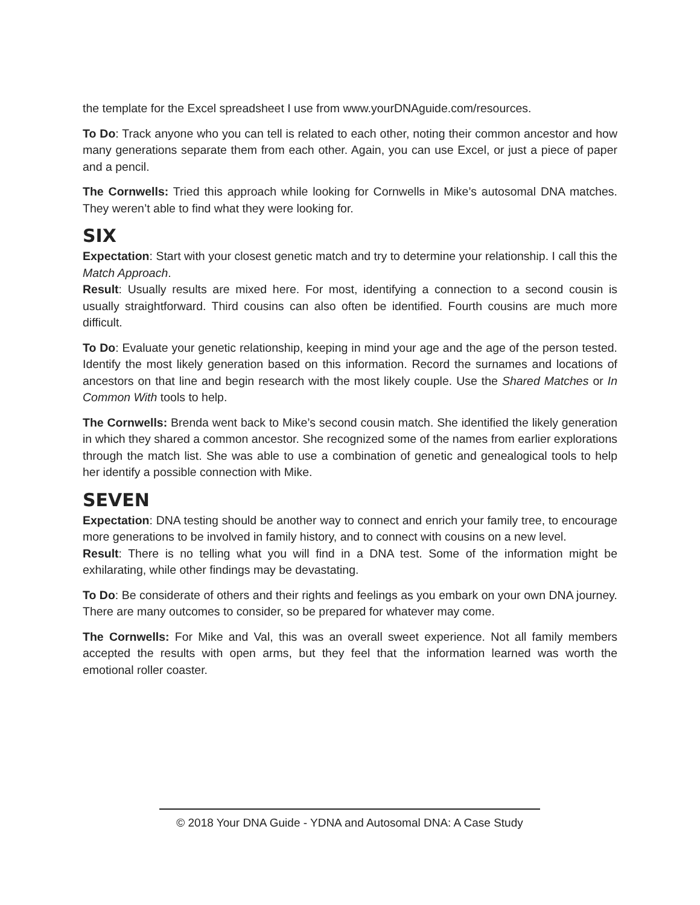the template for the Excel spreadsheet I use from www.yourDNAguide.com/resources.
To Do: Track anyone who you can tell is related to each other, noting their common ancestor and how many generations separate them from each other. Again, you can use Excel, or just a piece of paper and a pencil.
The Cornwells: Tried this approach while looking for Cornwells in Mike’s autosomal DNA matches. They weren’t able to find what they were looking for.
SIX
Expectation: Start with your closest genetic match and try to determine your relationship. I call this the Match Approach.
Result: Usually results are mixed here. For most, identifying a connection to a second cousin is usually straightforward. Third cousins can also often be identified. Fourth cousins are much more difficult.
To Do: Evaluate your genetic relationship, keeping in mind your age and the age of the person tested. Identify the most likely generation based on this information. Record the surnames and locations of ancestors on that line and begin research with the most likely couple. Use the Shared Matches or In Common With tools to help.
The Cornwells: Brenda went back to Mike’s second cousin match. She identified the likely generation in which they shared a common ancestor. She recognized some of the names from earlier explorations through the match list. She was able to use a combination of genetic and genealogical tools to help her identify a possible connection with Mike.
SEVEN
Expectation: DNA testing should be another way to connect and enrich your family tree, to encourage more generations to be involved in family history, and to connect with cousins on a new level.
Result: There is no telling what you will find in a DNA test. Some of the information might be exhilarating, while other findings may be devastating.
To Do: Be considerate of others and their rights and feelings as you embark on your own DNA journey. There are many outcomes to consider, so be prepared for whatever may come.
The Cornwells: For Mike and Val, this was an overall sweet experience. Not all family members accepted the results with open arms, but they feel that the information learned was worth the emotional roller coaster.
© 2018 Your DNA Guide - YDNA and Autosomal DNA: A Case Study